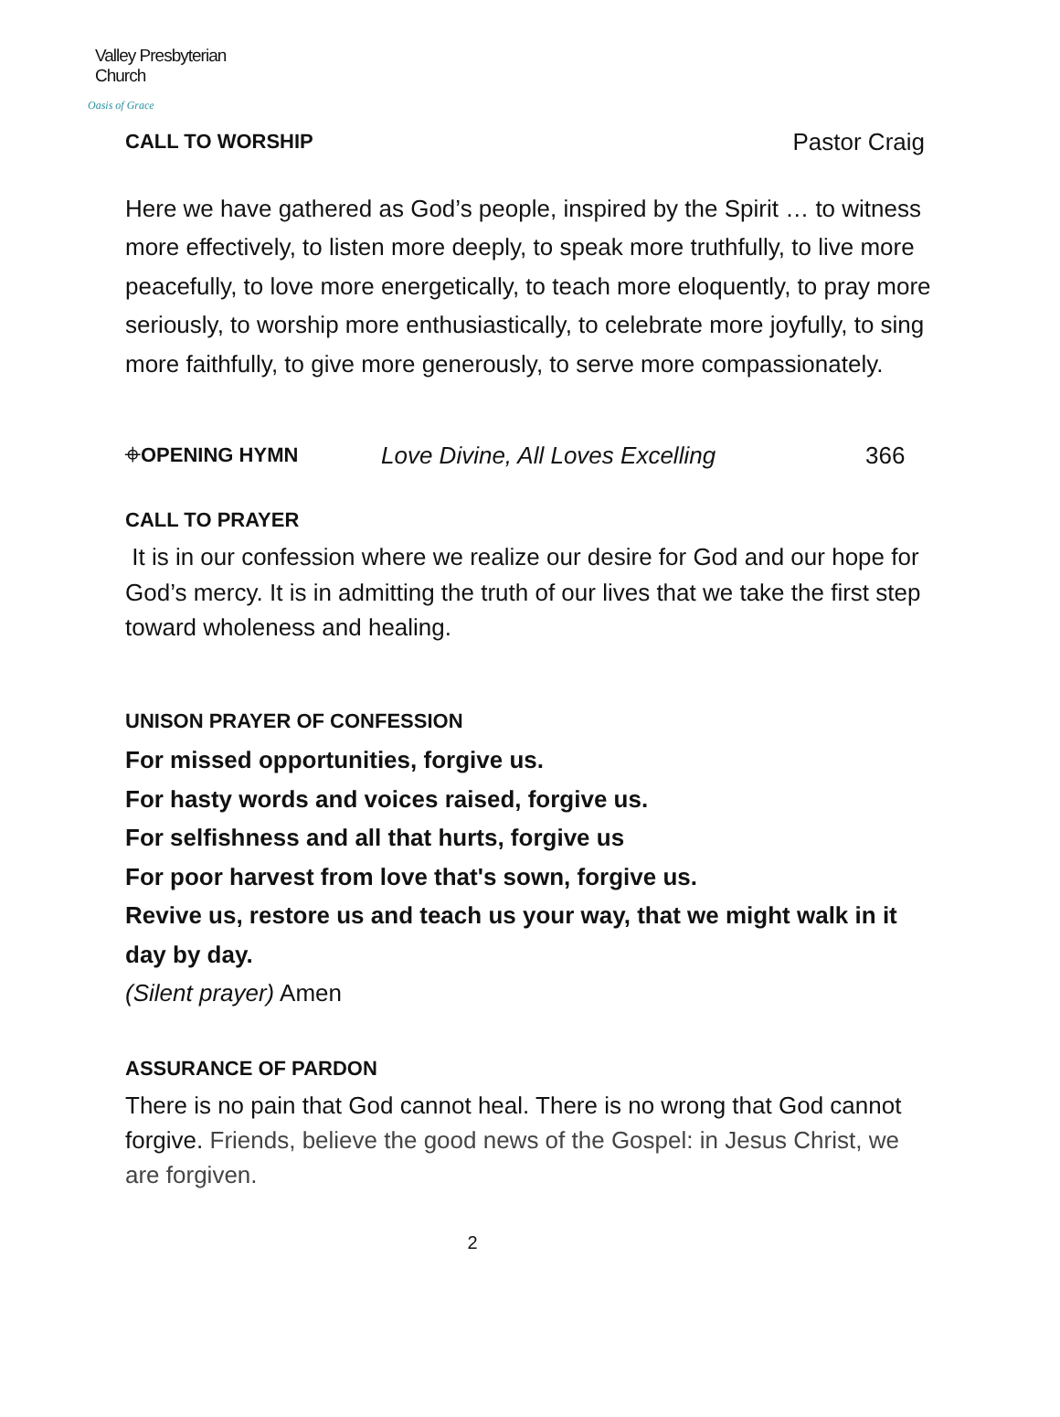Valley Presbyterian Church
Oasis of Grace
CALL TO WORSHIP Pastor Craig
Here we have gathered as God’s people, inspired by the Spirit … to witness more effectively, to listen more deeply, to speak more truthfully, to live more peacefully, to love more energetically, to teach more eloquently, to pray more seriously, to worship more enthusiastically, to celebrate more joyfully, to sing more faithfully, to give more generously, to serve more compassionately.
⌖OPENING HYMN Love Divine, All Loves Excelling 366
CALL TO PRAYER
It is in our confession where we realize our desire for God and our hope for God’s mercy. It is in admitting the truth of our lives that we take the first step toward wholeness and healing.
UNISON PRAYER OF CONFESSION
For missed opportunities, forgive us.
For hasty words and voices raised, forgive us.
For selfishness and all that hurts, forgive us
For poor harvest from love that's sown, forgive us.
Revive us, restore us and teach us your way, that we might walk in it day by day.
(Silent prayer) Amen
ASSURANCE OF PARDON
There is no pain that God cannot heal. There is no wrong that God cannot forgive. Friends, believe the good news of the Gospel: in Jesus Christ, we are forgiven.
2